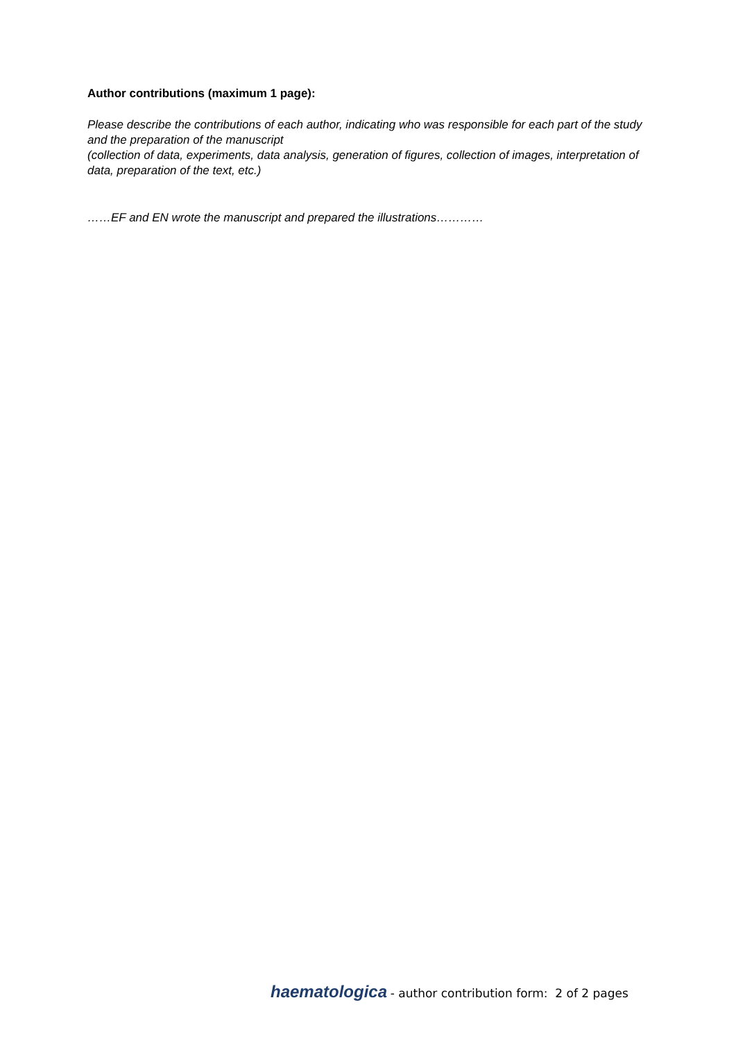Author contributions (maximum 1 page):
Please describe the contributions of each author, indicating who was responsible for each part of the study and the preparation of the manuscript
(collection of data, experiments, data analysis, generation of figures, collection of images, interpretation of data, preparation of the text, etc.)
……EF and EN wrote the manuscript and prepared the illustrations…………
haematologica - author contribution form: 2 of 2 pages